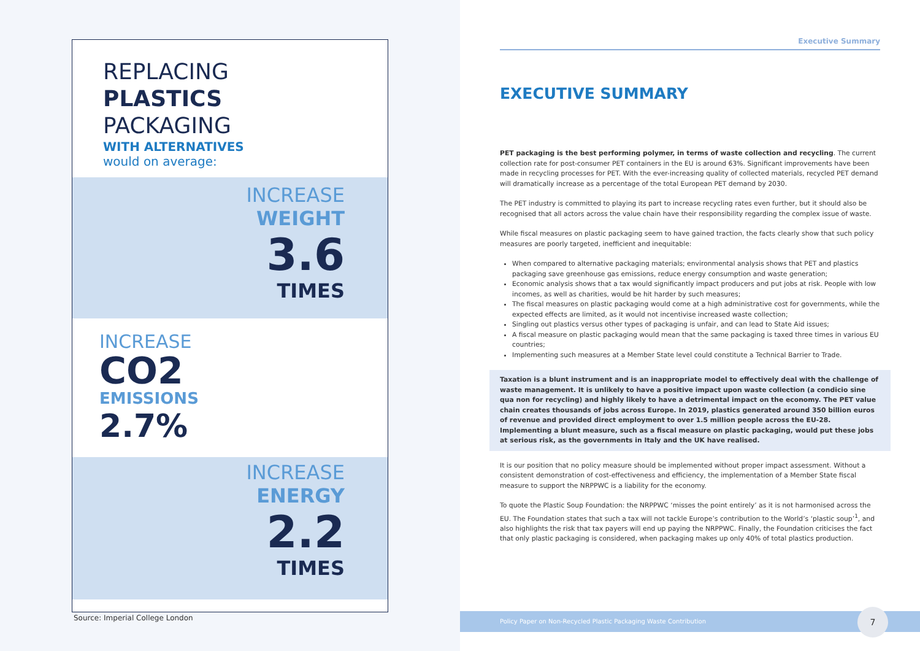REPLACING
PLASTICS
PACKAGING
WITH ALTERNATIVES
would on average:
INCREASE
WEIGHT
3.6
TIMES
INCREASE
CO2
EMISSIONS
2.7%
INCREASE
ENERGY
2.2
TIMES
Source: Imperial College London
Executive Summary
EXECUTIVE SUMMARY
PET packaging is the best performing polymer, in terms of waste collection and recycling. The current collection rate for post-consumer PET containers in the EU is around 63%. Significant improvements have been made in recycling processes for PET. With the ever-increasing quality of collected materials, recycled PET demand will dramatically increase as a percentage of the total European PET demand by 2030.
The PET industry is committed to playing its part to increase recycling rates even further, but it should also be recognised that all actors across the value chain have their responsibility regarding the complex issue of waste.
While fiscal measures on plastic packaging seem to have gained traction, the facts clearly show that such policy measures are poorly targeted, inefficient and inequitable:
When compared to alternative packaging materials; environmental analysis shows that PET and plastics packaging save greenhouse gas emissions, reduce energy consumption and waste generation;
Economic analysis shows that a tax would significantly impact producers and put jobs at risk. People with low incomes, as well as charities, would be hit harder by such measures;
The fiscal measures on plastic packaging would come at a high administrative cost for governments, while the expected effects are limited, as it would not incentivise increased waste collection;
Singling out plastics versus other types of packaging is unfair, and can lead to State Aid issues;
A fiscal measure on plastic packaging would mean that the same packaging is taxed three times in various EU countries;
Implementing such measures at a Member State level could constitute a Technical Barrier to Trade.
Taxation is a blunt instrument and is an inappropriate model to effectively deal with the challenge of waste management. It is unlikely to have a positive impact upon waste collection (a condicio sine qua non for recycling) and highly likely to have a detrimental impact on the economy. The PET value chain creates thousands of jobs across Europe. In 2019, plastics generated around 350 billion euros of revenue and provided direct employment to over 1.5 million people across the EU-28. Implementing a blunt measure, such as a fiscal measure on plastic packaging, would put these jobs at serious risk, as the governments in Italy and the UK have realised.
It is our position that no policy measure should be implemented without proper impact assessment. Without a consistent demonstration of cost-effectiveness and efficiency, the implementation of a Member State fiscal measure to support the NRPPWC is a liability for the economy.
To quote the Plastic Soup Foundation: the NRPPWC ‘misses the point entirely’ as it is not harmonised across the EU. The Foundation states that such a tax will not tackle Europe’s contribution to the World’s ‘plastic soup’<sup>1</sup>, and also highlights the risk that tax payers will end up paying the NRPPWC. Finally, the Foundation criticises the fact that only plastic packaging is considered, when packaging makes up only 40% of total plastics production.
Policy Paper on Non-Recycled Plastic Packaging Waste Contribution 7